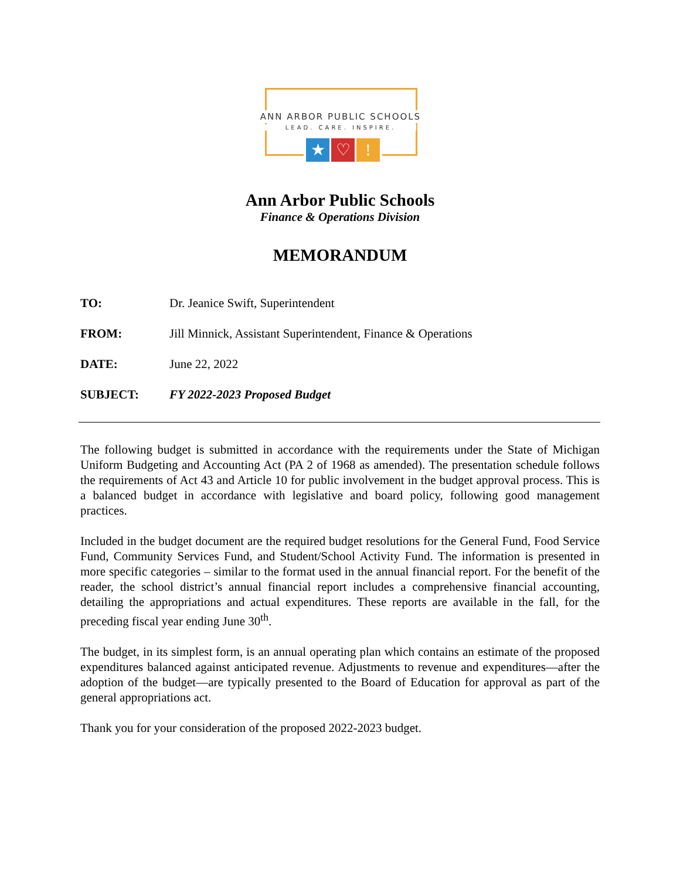ANN ARBOR PUBLIC SCHOOLS
LEAD. CARE. INSPIRE.
★ ♡!
Ann Arbor Public Schools
Finance & Operations Division
MEMORANDUM
TO: Dr. Jeanice Swift, Superintendent
FROM: Jill Minnick, Assistant Superintendent, Finance & Operations
DATE: June 22, 2022
SUBJECT: FY 2022-2023 Proposed Budget
The following budget is submitted in accordance with the requirements under the State of Michigan Uniform Budgeting and Accounting Act (PA 2 of 1968 as amended). The presentation schedule follows the requirements of Act 43 and Article 10 for public involvement in the budget approval process. This is a balanced budget in accordance with legislative and board policy, following good management practices.
Included in the budget document are the required budget resolutions for the General Fund, Food Service Fund, Community Services Fund, and Student/School Activity Fund. The information is presented in more specific categories – similar to the format used in the annual financial report. For the benefit of the reader, the school district’s annual financial report includes a comprehensive financial accounting, detailing the appropriations and actual expenditures. These reports are available in the fall, for the preceding fiscal year ending June 30<sup>th</sup>.
The budget, in its simplest form, is an annual operating plan which contains an estimate of the proposed expenditures balanced against anticipated revenue. Adjustments to revenue and expenditures—after the adoption of the budget—are typically presented to the Board of Education for approval as part of the general appropriations act.
Thank you for your consideration of the proposed 2022-2023 budget.